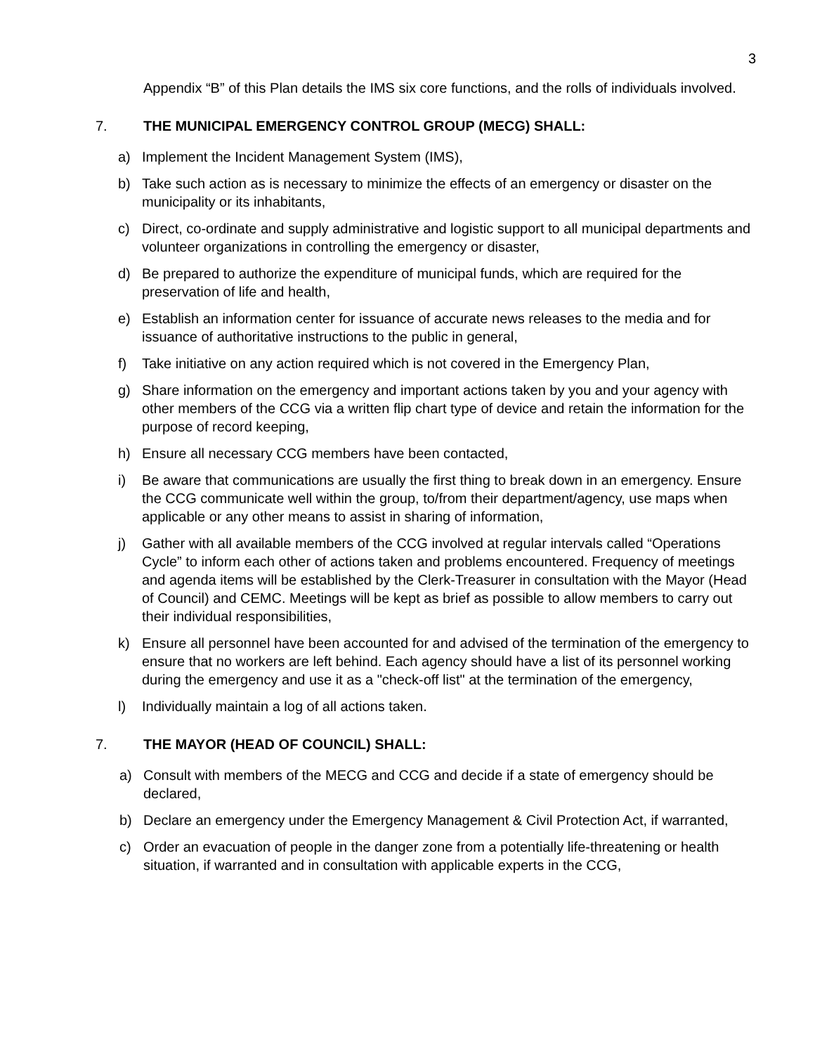3
Appendix “B” of this Plan details the IMS six core functions, and the rolls of individuals involved.
7. THE MUNICIPAL EMERGENCY CONTROL GROUP (MECG) SHALL:
a) Implement the Incident Management System (IMS),
b) Take such action as is necessary to minimize the effects of an emergency or disaster on the municipality or its inhabitants,
c) Direct, co-ordinate and supply administrative and logistic support to all municipal departments and volunteer organizations in controlling the emergency or disaster,
d) Be prepared to authorize the expenditure of municipal funds, which are required for the preservation of life and health,
e) Establish an information center for issuance of accurate news releases to the media and for issuance of authoritative instructions to the public in general,
f) Take initiative on any action required which is not covered in the Emergency Plan,
g) Share information on the emergency and important actions taken by you and your agency with other members of the CCG via a written flip chart type of device and retain the information for the purpose of record keeping,
h) Ensure all necessary CCG members have been contacted,
i) Be aware that communications are usually the first thing to break down in an emergency. Ensure the CCG communicate well within the group, to/from their department/agency, use maps when applicable or any other means to assist in sharing of information,
j) Gather with all available members of the CCG involved at regular intervals called “Operations Cycle” to inform each other of actions taken and problems encountered. Frequency of meetings and agenda items will be established by the Clerk-Treasurer in consultation with the Mayor (Head of Council) and CEMC. Meetings will be kept as brief as possible to allow members to carry out their individual responsibilities,
k) Ensure all personnel have been accounted for and advised of the termination of the emergency to ensure that no workers are left behind. Each agency should have a list of its personnel working during the emergency and use it as a "check-off list" at the termination of the emergency,
l) Individually maintain a log of all actions taken.
7. THE MAYOR (HEAD OF COUNCIL) SHALL:
a) Consult with members of the MECG and CCG and decide if a state of emergency should be declared,
b) Declare an emergency under the Emergency Management & Civil Protection Act, if warranted,
c) Order an evacuation of people in the danger zone from a potentially life-threatening or health situation, if warranted and in consultation with applicable experts in the CCG,